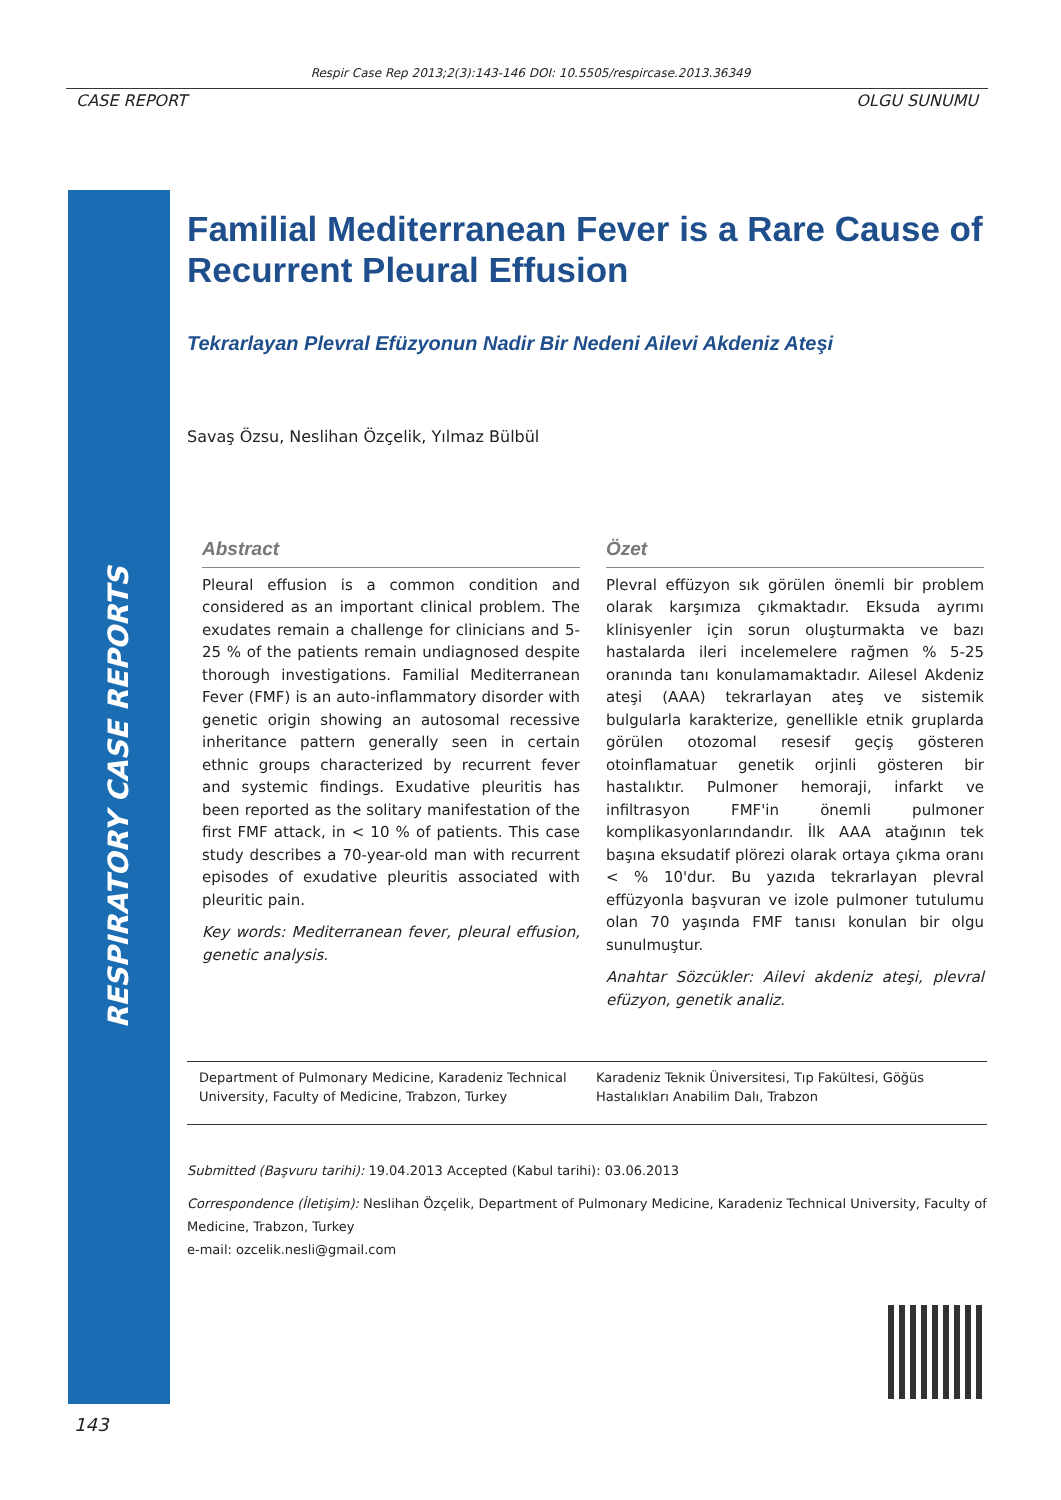Respir Case Rep 2013;2(3):143-146 DOI: 10.5505/respircase.2013.36349
CASE REPORT OLGU SUNUMU
RESPIRATORY CASE REPORTS
Familial Mediterranean Fever is a Rare Cause of Recurrent Pleural Effusion
Tekrarlayan Plevral Efüzyonun Nadir Bir Nedeni Ailevi Akdeniz Ateşi
Savaş Özsu, Neslihan Özçelik, Yılmaz Bülbül
Abstract
Pleural effusion is a common condition and considered as an important clinical problem. The exudates remain a challenge for clinicians and 5-25 % of the patients remain undiagnosed despite thorough investigations. Familial Mediterranean Fever (FMF) is an auto-inflammatory disorder with genetic origin showing an autosomal recessive inheritance pattern generally seen in certain ethnic groups characterized by recurrent fever and systemic findings. Exudative pleuritis has been reported as the solitary manifestation of the first FMF attack, in < 10 % of patients. This case study describes a 70-year-old man with recurrent episodes of exudative pleuritis associated with pleuritic pain.
Key words: Mediterranean fever, pleural effusion, genetic analysis.
Özet
Plevral effüzyon sık görülen önemli bir problem olarak karşımıza çıkmaktadır. Eksuda ayrımı klinisyenler için sorun oluşturmakta ve bazı hastalarda ileri incelemelere rağmen % 5-25 oranında tanı konulamamaktadır. Ailesel Akdeniz ateşi (AAA) tekrarlayan ateş ve sistemik bulgularla karakterize, genellikle etnik gruplarda görülen otozomal resesif geçiş gösteren otoinflamatuar genetik orjinli gösteren bir hastalıktır. Pulmoner hemoraji, infarkt ve infiltrasyon FMF'in önemli pulmoner komplikasyonlarındandır. İlk AAA atağının tek başına eksudatif plörezi olarak ortaya çıkma oranı < % 10'dur. Bu yazıda tekrarlayan plevral effüzyonla başvuran ve izole pulmoner tutulumu olan 70 yaşında FMF tanısı konulan bir olgu sunulmuştur.
Anahtar Sözcükler: Ailevi akdeniz ateşi, plevral efüzyon, genetik analiz.
Department of Pulmonary Medicine, Karadeniz Technical University, Faculty of Medicine, Trabzon, Turkey
Karadeniz Teknik Üniversitesi, Tıp Fakültesi, Göğüs Hastalıkları Anabilim Dalı, Trabzon
Submitted (Başvuru tarihi): 19.04.2013 Accepted (Kabul tarihi): 03.06.2013
Correspondence (İletişim): Neslihan Özçelik, Department of Pulmonary Medicine, Karadeniz Technical University, Faculty of Medicine, Trabzon, Turkey
e-mail: ozcelik.nesli@gmail.com
143